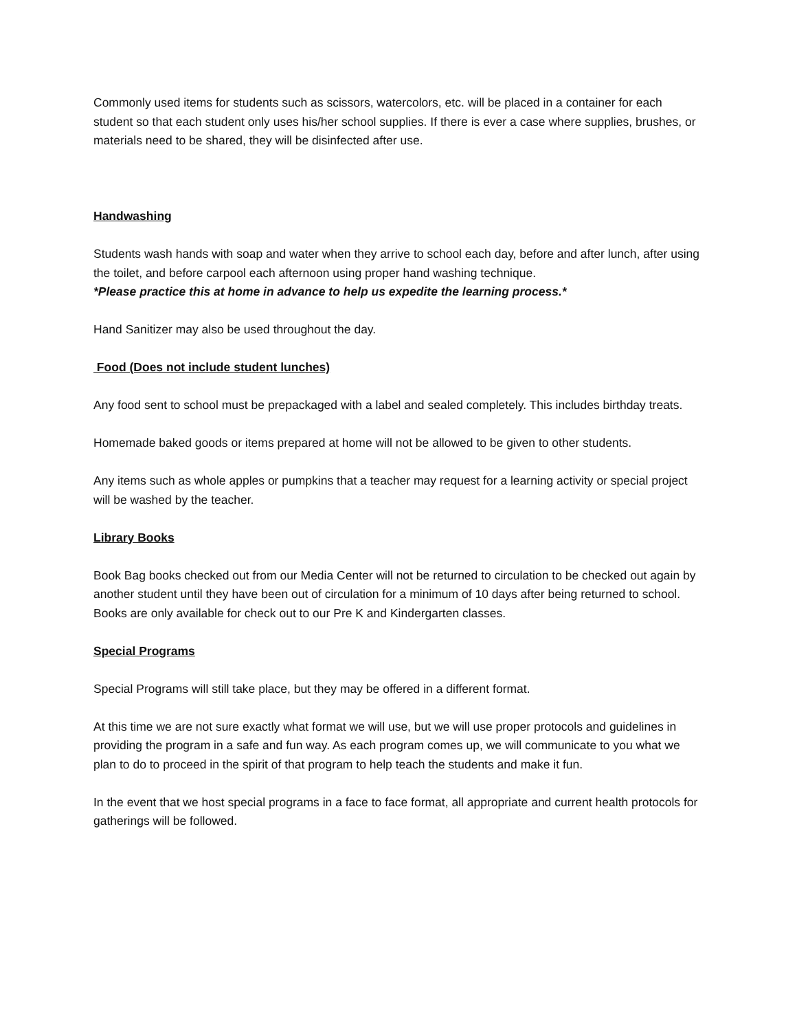Commonly used items for students such as scissors, watercolors, etc. will be placed in a container for each student so that each student only uses his/her school supplies. If there is ever a case where supplies, brushes, or materials need to be shared, they will be disinfected after use.
Handwashing
Students wash hands with soap and water when they arrive to school each day, before and after lunch, after using the toilet, and before carpool each afternoon using proper hand washing technique.
*Please practice this at home in advance to help us expedite the learning process.*
Hand Sanitizer may also be used throughout the day.
Food (Does not include student lunches)
Any food sent to school must be prepackaged with a label and sealed completely. This includes birthday treats.
Homemade baked goods or items prepared at home will not be allowed to be given to other students.
Any items such as whole apples or pumpkins that a teacher may request for a learning activity or special project will be washed by the teacher.
Library Books
Book Bag books checked out from our Media Center will not be returned to circulation to be checked out again by another student until they have been out of circulation for a minimum of 10 days after being returned to school. Books are only available for check out to our Pre K and Kindergarten classes.
Special Programs
Special Programs will still take place, but they may be offered in a different format.
At this time we are not sure exactly what format we will use, but we will use proper protocols and guidelines in providing the program in a safe and fun way. As each program comes up, we will communicate to you what we plan to do to proceed in the spirit of that program to help teach the students and make it fun.
In the event that we host special programs in a face to face format, all appropriate and current health protocols for gatherings will be followed.